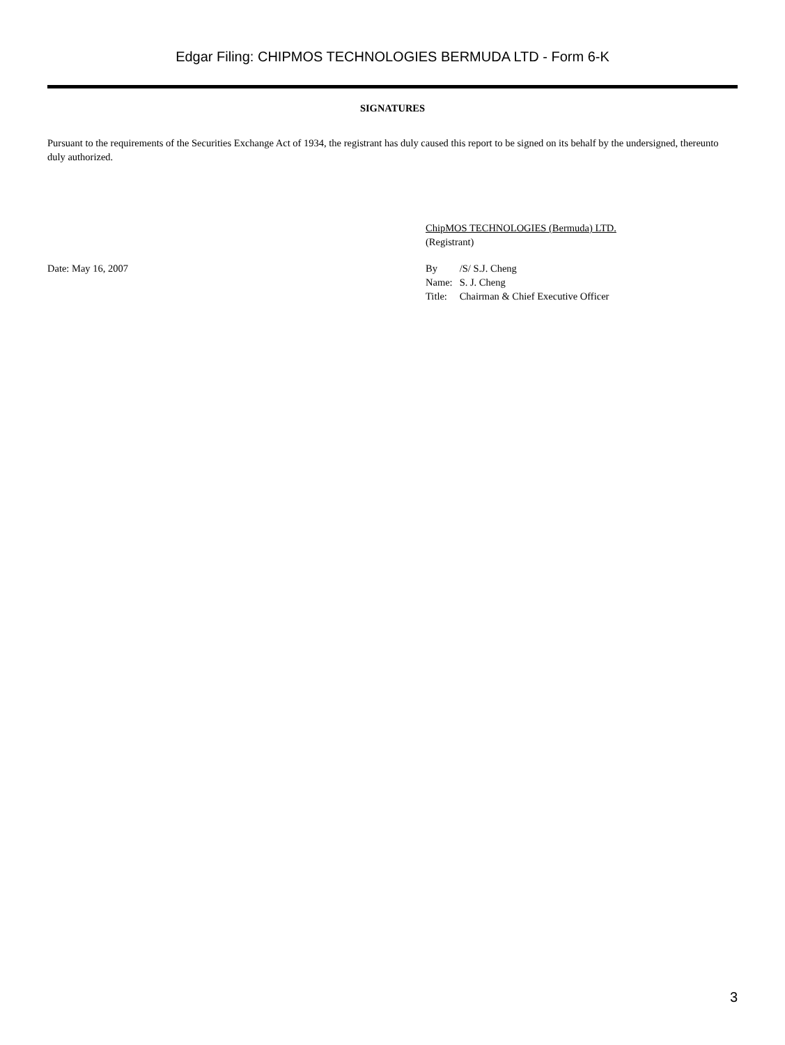Edgar Filing: CHIPMOS TECHNOLOGIES BERMUDA LTD - Form 6-K
SIGNATURES
Pursuant to the requirements of the Securities Exchange Act of 1934, the registrant has duly caused this report to be signed on its behalf by the undersigned, thereunto duly authorized.
ChipMOS TECHNOLOGIES (Bermuda) LTD.
(Registrant)
Date: May 16, 2007
| By | /S/ S.J. Cheng |
| Name: | S. J. Cheng |
| Title: | Chairman & Chief Executive Officer |
3